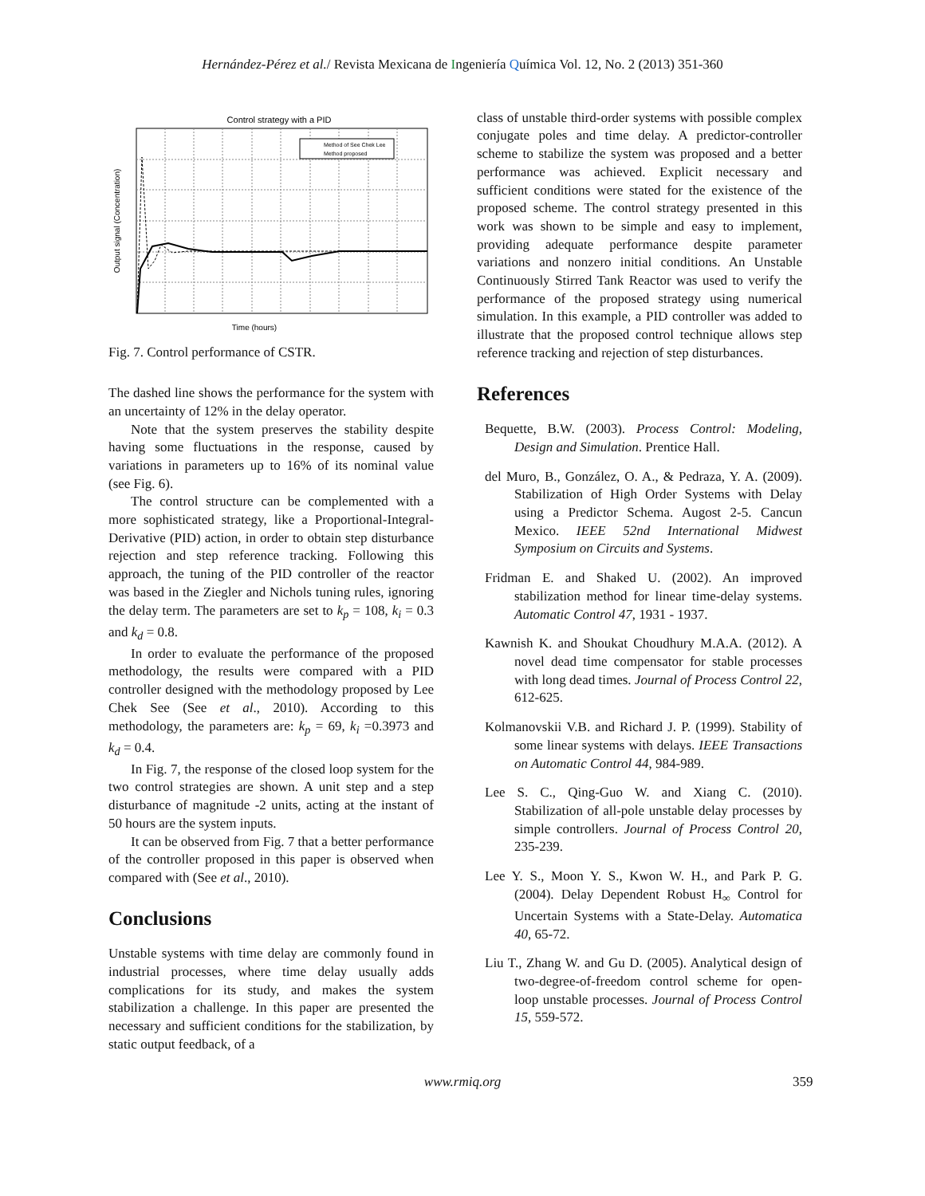Hernández-Pérez et al./ Revista Mexicana de Ingeniería Química Vol. 12, No. 2 (2013) 351-360
Control strategy with a PID
Method of See Chek Lee
Method proposed
Time (hours)
Output signal (Concentration)
Fig. 7. Control performance of CSTR.
The dashed line shows the performance for the system with an uncertainty of 12% in the delay operator.
Note that the system preserves the stability despite having some fluctuations in the response, caused by variations in parameters up to 16% of its nominal value (see Fig. 6).
The control structure can be complemented with a more sophisticated strategy, like a Proportional-Integral-Derivative (PID) action, in order to obtain step disturbance rejection and step reference tracking. Following this approach, the tuning of the PID controller of the reactor was based in the Ziegler and Nichols tuning rules, ignoring the delay term. The parameters are set to k<sub>p</sub> = 108, k<sub>i</sub> = 0.3 and k<sub>d</sub> = 0.8.
In order to evaluate the performance of the proposed methodology, the results were compared with a PID controller designed with the methodology proposed by Lee Chek See (See et al., 2010). According to this methodology, the parameters are: k<sub>p</sub> = 69, k<sub>i</sub> =0.3973 and k<sub>d</sub> = 0.4.
In Fig. 7, the response of the closed loop system for the two control strategies are shown. A unit step and a step disturbance of magnitude -2 units, acting at the instant of 50 hours are the system inputs.
It can be observed from Fig. 7 that a better performance of the controller proposed in this paper is observed when compared with (See et al., 2010).
Conclusions
Unstable systems with time delay are commonly found in industrial processes, where time delay usually adds complications for its study, and makes the system stabilization a challenge. In this paper are presented the necessary and sufficient conditions for the stabilization, by static output feedback, of a
class of unstable third-order systems with possible complex conjugate poles and time delay. A predictor-controller scheme to stabilize the system was proposed and a better performance was achieved. Explicit necessary and sufficient conditions were stated for the existence of the proposed scheme. The control strategy presented in this work was shown to be simple and easy to implement, providing adequate performance despite parameter variations and nonzero initial conditions. An Unstable Continuously Stirred Tank Reactor was used to verify the performance of the proposed strategy using numerical simulation. In this example, a PID controller was added to illustrate that the proposed control technique allows step reference tracking and rejection of step disturbances.
References
Bequette, B.W. (2003). Process Control: Modeling, Design and Simulation. Prentice Hall.
del Muro, B., González, O. A., & Pedraza, Y. A. (2009). Stabilization of High Order Systems with Delay using a Predictor Schema. Augost 2-5. Cancun Mexico. IEEE 52nd International Midwest Symposium on Circuits and Systems.
Fridman E. and Shaked U. (2002). An improved stabilization method for linear time-delay systems. Automatic Control 47, 1931 - 1937.
Kawnish K. and Shoukat Choudhury M.A.A. (2012). A novel dead time compensator for stable processes with long dead times. Journal of Process Control 22, 612-625.
Kolmanovskii V.B. and Richard J. P. (1999). Stability of some linear systems with delays. IEEE Transactions on Automatic Control 44, 984-989.
Lee S. C., Qing-Guo W. and Xiang C. (2010). Stabilization of all-pole unstable delay processes by simple controllers. Journal of Process Control 20, 235-239.
Lee Y. S., Moon Y. S., Kwon W. H., and Park P. G. (2004). Delay Dependent Robust H<sub>∞</sub> Control for Uncertain Systems with a State-Delay. Automatica 40, 65-72.
Liu T., Zhang W. and Gu D. (2005). Analytical design of two-degree-of-freedom control scheme for open-loop unstable processes. Journal of Process Control 15, 559-572.
www.rmiq.org 359